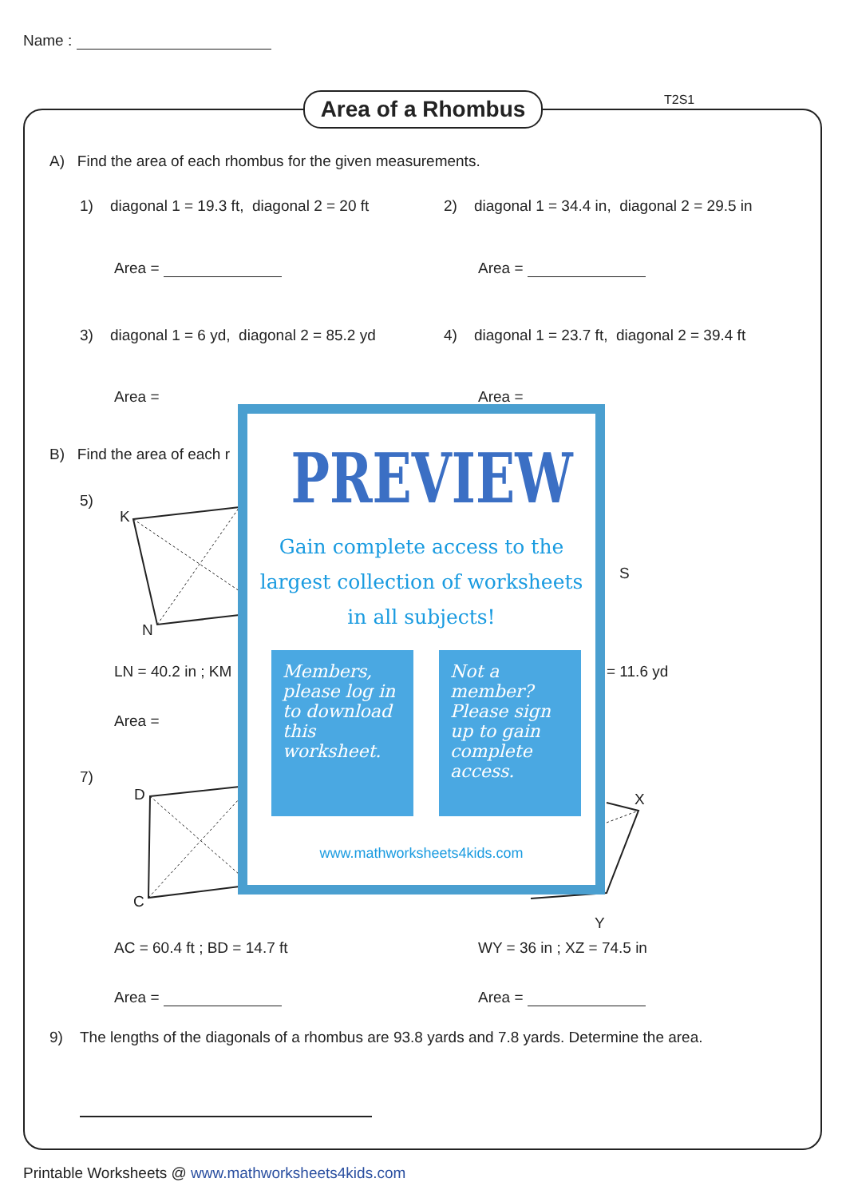Name :
Area of a Rhombus T2S1
A) Find the area of each rhombus for the given measurements.
1) diagonal 1 = 19.3 ft, diagonal 2 = 20 ft
2) diagonal 1 = 34.4 in, diagonal 2 = 29.5 in
Area = Area =
3) diagonal 1 = 6 yd, diagonal 2 = 85.2 yd
4) diagonal 1 = 23.7 ft, diagonal 2 = 39.4 ft
Area = Area =
B) Find the area of each r
5)
K
N
S
LN = 40.2 in ; KM = 11.6 yd
Area =
7)
D
C
X
Y
AC = 60.4 ft ; BD = 14.7 ft WY = 36 in ; XZ = 74.5 in
Area = Area =
9) The lengths of the diagonals of a rhombus are 93.8 yards and 7.8 yards. Determine the area.
PREVIEW
Gain complete access to the largest collection of worksheets in all subjects!
Members, please log in to download this worksheet.
Not a member? Please sign up to gain complete access.
www.mathworksheets4kids.com
Printable Worksheets @ www.mathworksheets4kids.com